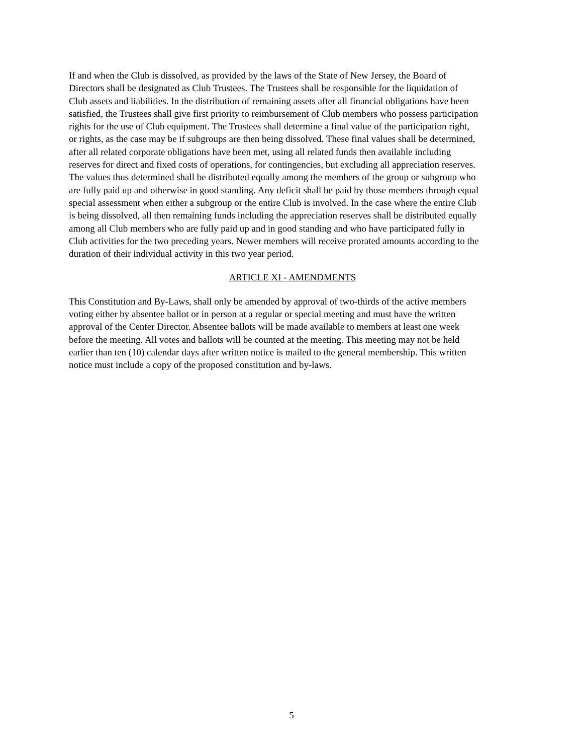If and when the Club is dissolved, as provided by the laws of the State of New Jersey, the Board of Directors shall be designated as Club Trustees. The Trustees shall be responsible for the liquidation of Club assets and liabilities. In the distribution of remaining assets after all financial obligations have been satisfied, the Trustees shall give first priority to reimbursement of Club members who possess participation rights for the use of Club equipment. The Trustees shall determine a final value of the participation right, or rights, as the case may be if subgroups are then being dissolved. These final values shall be determined, after all related corporate obligations have been met, using all related funds then available including reserves for direct and fixed costs of operations, for contingencies, but excluding all appreciation reserves. The values thus determined shall be distributed equally among the members of the group or subgroup who are fully paid up and otherwise in good standing. Any deficit shall be paid by those members through equal special assessment when either a subgroup or the entire Club is involved. In the case where the entire Club is being dissolved, all then remaining funds including the appreciation reserves shall be distributed equally among all Club members who are fully paid up and in good standing and who have participated fully in Club activities for the two preceding years. Newer members will receive prorated amounts according to the duration of their individual activity in this two year period.
ARTICLE XI - AMENDMENTS
This Constitution and By-Laws, shall only be amended by approval of two-thirds of the active members voting either by absentee ballot or in person at a regular or special meeting and must have the written approval of the Center Director. Absentee ballots will be made available to members at least one week before the meeting. All votes and ballots will be counted at the meeting. This meeting may not be held earlier than ten (10) calendar days after written notice is mailed to the general membership. This written notice must include a copy of the proposed constitution and by-laws.
5